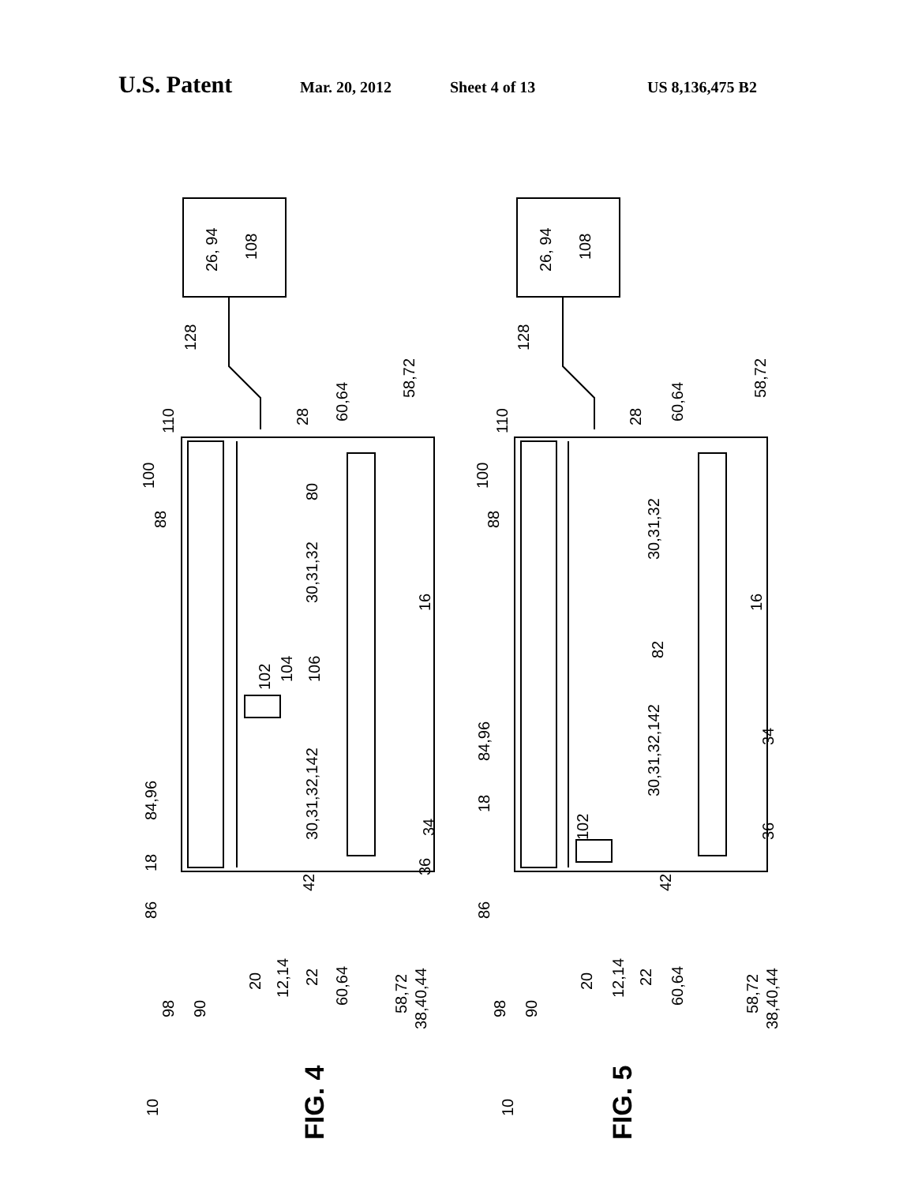U.S. Patent Mar. 20, 2012 Sheet 4 of 13 US 8,136,475 B2
26, 94
108
128
110
28
60,64
58,72
100
88
80
30,31,32
16
102
104
106
30,31,32,142
84,96
18
86
34
36
42
98
90
20
12,14
22
60,64
58,72
38,40,44
10
FIG. 4
26, 94
108
128
110
28
60,64
58,72
100
88
30,31,32
16
82
30,31,32,142
84,96
34
18
102
36
86
42
98
90
20
12,14
22
60,64
58,72
38,40,44
10
FIG. 5